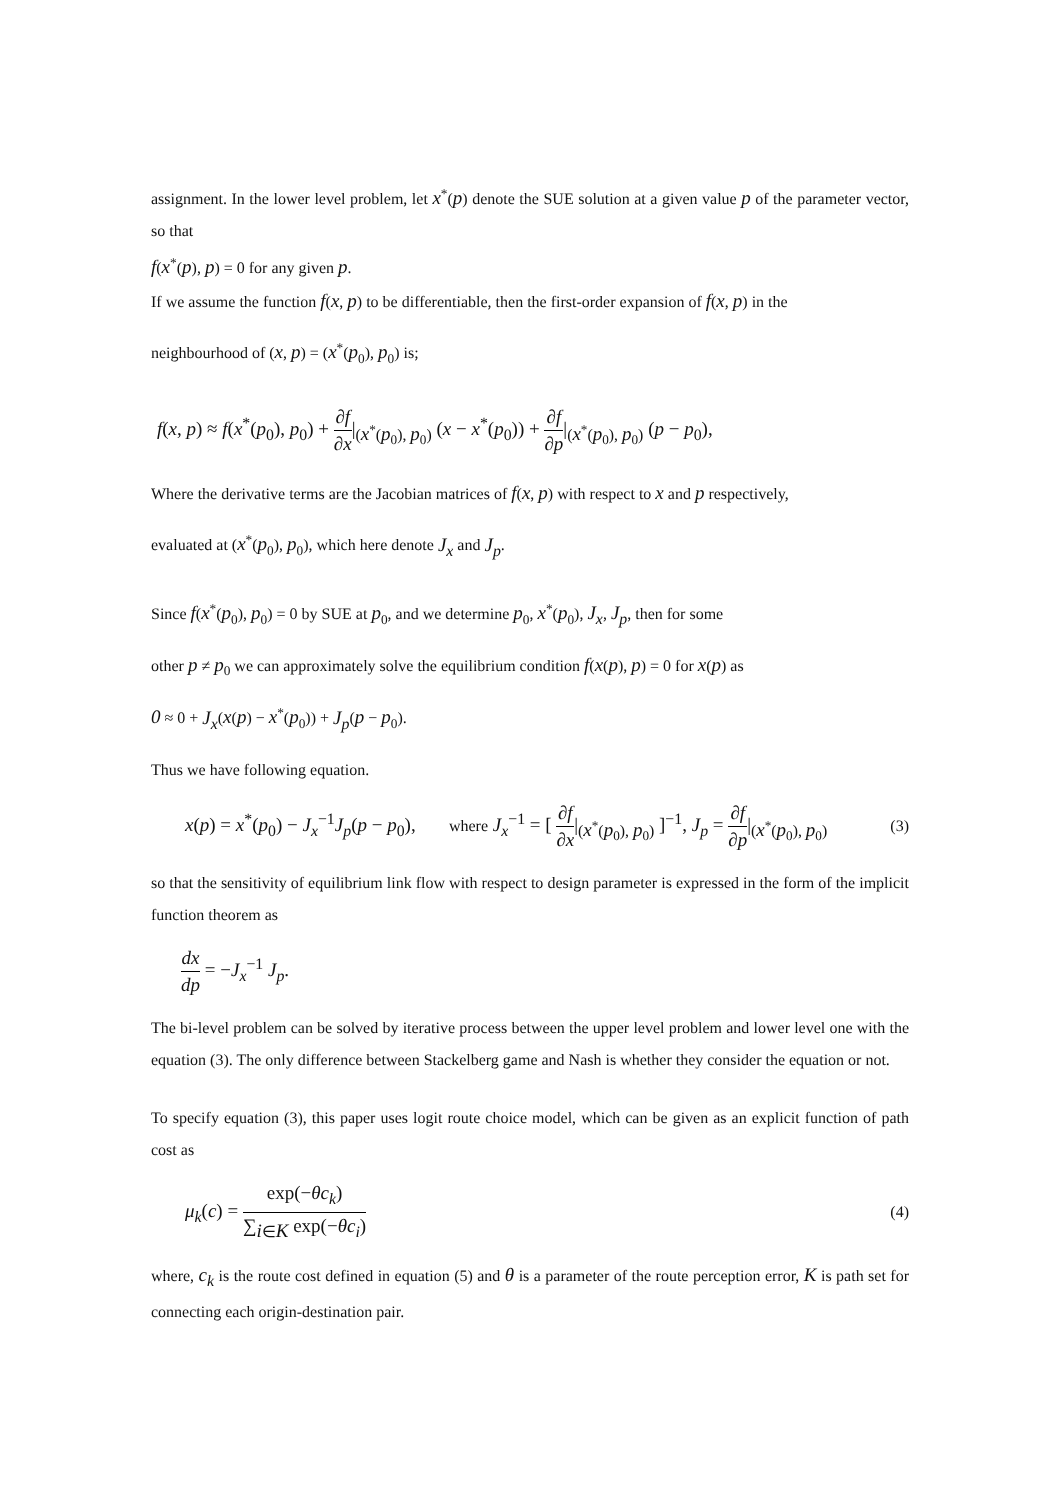assignment. In the lower level problem, let x<sup>*</sup>(p) denote the SUE solution at a given value p of the parameter vector, so that
f(x<sup>*</sup>(p), p) = 0 for any given p.
If we assume the function f(x, p) to be differentiable, then the first-order expansion of f(x, p) in the
neighbourhood of (x, p) = (x<sup>*</sup>(p<sub>0</sub>), p<sub>0</sub>) is;
f(x, p) ≈ f(x<sup>*</sup>(p<sub>0</sub>), p<sub>0</sub>) + ∂f ∂x|<sub>(x<sup>*</sup>(p<sub>0</sub>), p<sub>0</sub>)</sub> (x − x<sup>*</sup>(p<sub>0</sub>)) + ∂f ∂p|<sub>(x<sup>*</sup>(p<sub>0</sub>), p<sub>0</sub>)</sub> (p − p<sub>0</sub>),
Where the derivative terms are the Jacobian matrices of f(x, p) with respect to x and p respectively,
evaluated at (x<sup>*</sup>(p<sub>0</sub>), p<sub>0</sub>), which here denote J<sub>x</sub> and J<sub>p</sub>.
Since f(x<sup>*</sup>(p<sub>0</sub>), p<sub>0</sub>) = 0 by SUE at p<sub>0</sub>, and we determine p<sub>0</sub>, x<sup>*</sup>(p<sub>0</sub>), J<sub>x</sub>, J<sub>p</sub>, then for some
other p ≠ p<sub>0</sub> we can approximately solve the equilibrium condition f(x(p), p) = 0 for x(p) as
0 ≈ 0 + J<sub>x</sub>(x(p) − x<sup>*</sup>(p<sub>0</sub>)) + J<sub>p</sub>(p − p<sub>0</sub>).
Thus we have following equation.
x(p) = x<sup>*</sup>(p<sub>0</sub>) − J<sub>x</sub><sup>−1</sup>J<sub>p</sub>(p − p<sub>0</sub>), where J<sub>x</sub><sup>−1</sup> = [ ∂f ∂x|<sub>(x<sup>*</sup>(p<sub>0</sub>), p<sub>0</sub>)</sub> ]<sup>−1</sup>, J<sub>p</sub> = ∂f ∂p|<sub>(x<sup>*</sup>(p<sub>0</sub>), p<sub>0</sub>)</sub> (3)
so that the sensitivity of equilibrium link flow with respect to design parameter is expressed in the form of the implicit function theorem as
dx dp = −J<sub>x</sub><sup>−1</sup> J<sub>p</sub>.
The bi-level problem can be solved by iterative process between the upper level problem and lower level one with the equation (3). The only difference between Stackelberg game and Nash is whether they consider the equation or not.
To specify equation (3), this paper uses logit route choice model, which can be given as an explicit function of path cost as
μ<sub>k</sub>(c) = exp(−θc<sub>k</sub>) ∑<sub>i∈K</sub> exp(−θc<sub>i</sub>) (4)
where, c<sub>k</sub> is the route cost defined in equation (5) and θ is a parameter of the route perception error, K is path set for connecting each origin-destination pair.